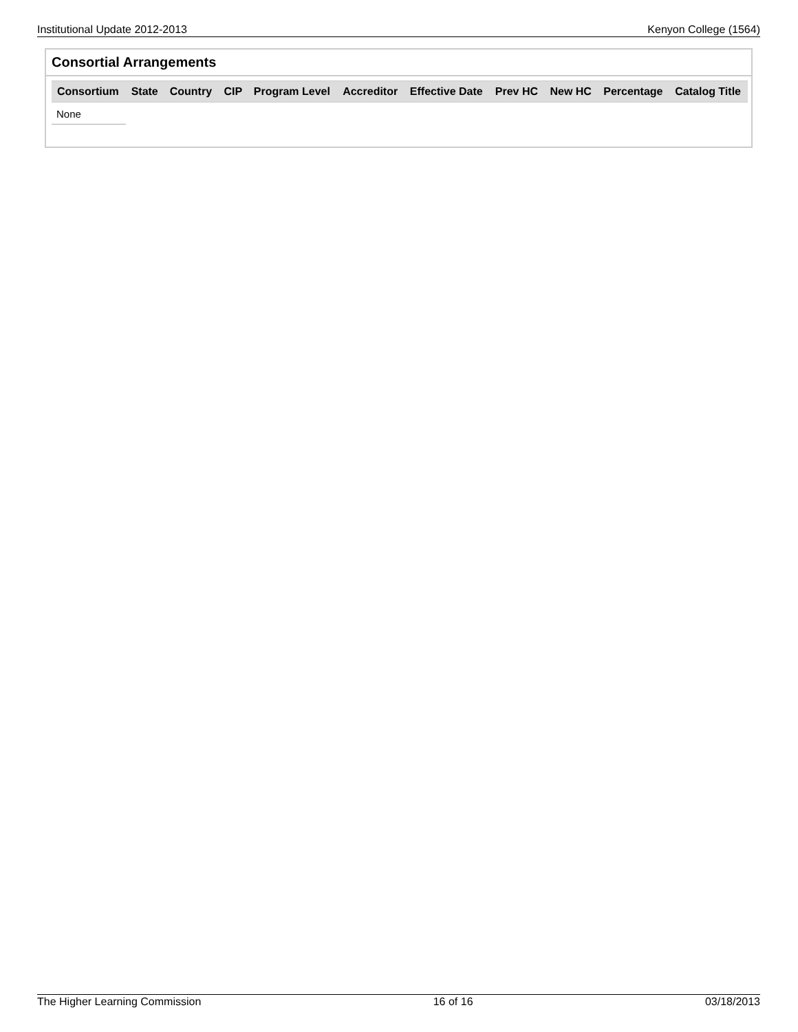Institutional Update 2012-2013 Kenyon College (1564)
Consortial Arrangements
| Consortium | State | Country | CIP | Program Level | Accreditor | Effective Date | Prev HC | New HC | Percentage | Catalog Title |
| --- | --- | --- | --- | --- | --- | --- | --- | --- | --- | --- |
| None | | | | | | | | | | |
The Higher Learning Commission 16 of 16 03/18/2013